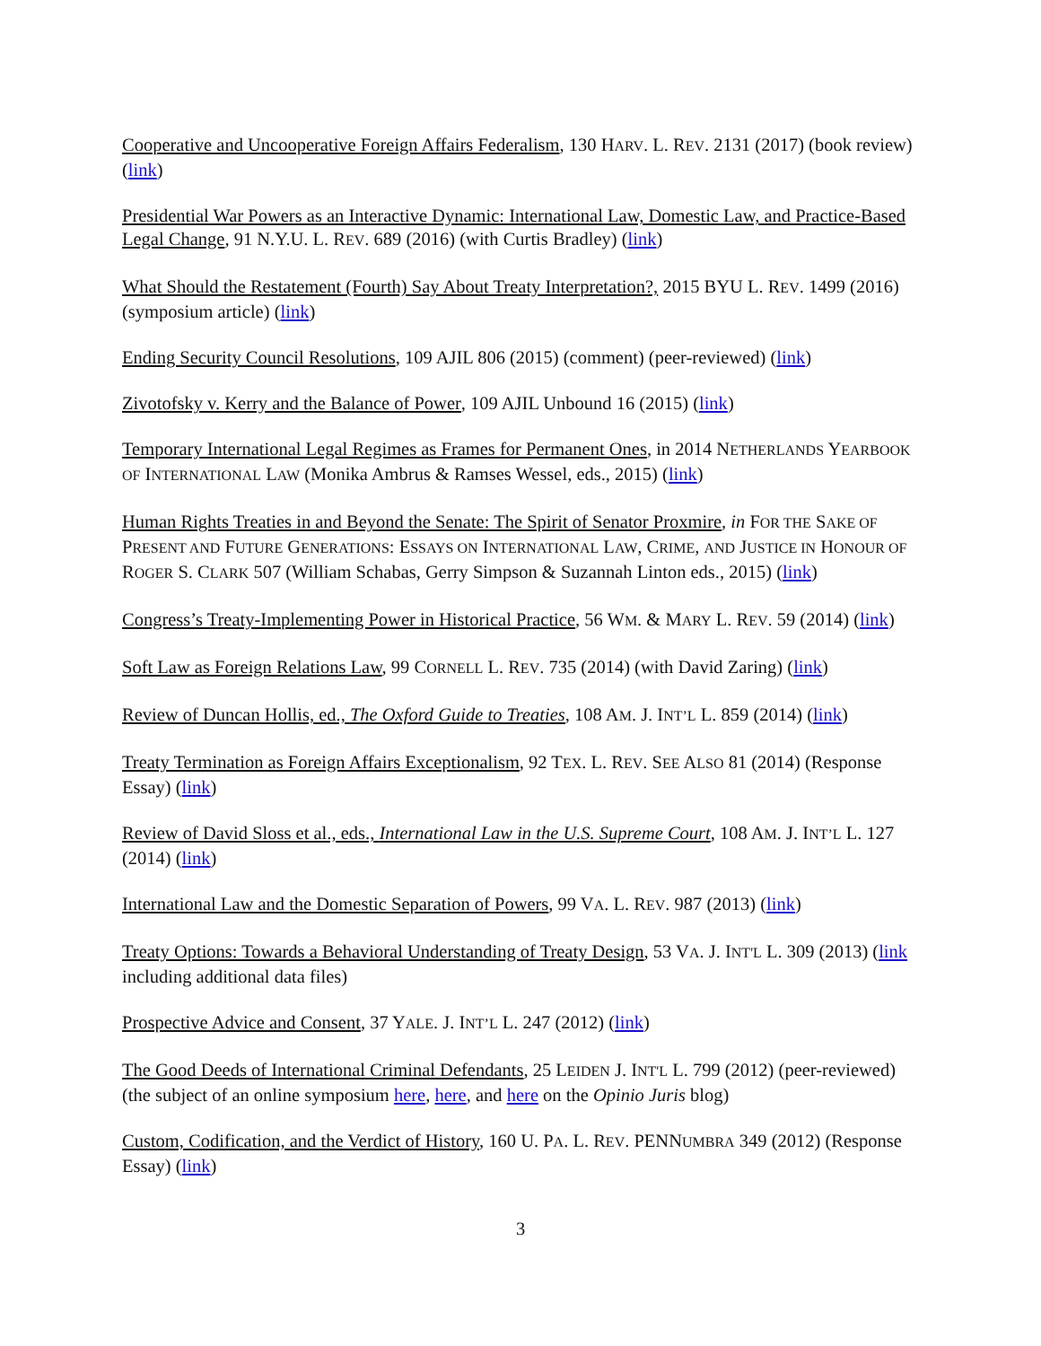Cooperative and Uncooperative Foreign Affairs Federalism, 130 HARV. L. REV. 2131 (2017) (book review) (link)
Presidential War Powers as an Interactive Dynamic: International Law, Domestic Law, and Practice-Based Legal Change, 91 N.Y.U. L. REV. 689 (2016) (with Curtis Bradley) (link)
What Should the Restatement (Fourth) Say About Treaty Interpretation?, 2015 BYU L. REV. 1499 (2016) (symposium article) (link)
Ending Security Council Resolutions, 109 AJIL 806 (2015) (comment) (peer-reviewed) (link)
Zivotofsky v. Kerry and the Balance of Power, 109 AJIL Unbound 16 (2015) (link)
Temporary International Legal Regimes as Frames for Permanent Ones, in 2014 NETHERLANDS YEARBOOK OF INTERNATIONAL LAW (Monika Ambrus & Ramses Wessel, eds., 2015) (link)
Human Rights Treaties in and Beyond the Senate: The Spirit of Senator Proxmire, in FOR THE SAKE OF PRESENT AND FUTURE GENERATIONS: ESSAYS ON INTERNATIONAL LAW, CRIME, AND JUSTICE IN HONOUR OF ROGER S. CLARK 507 (William Schabas, Gerry Simpson & Suzannah Linton eds., 2015) (link)
Congress’s Treaty-Implementing Power in Historical Practice, 56 WM. & MARY L. REV. 59 (2014) (link)
Soft Law as Foreign Relations Law, 99 CORNELL L. REV. 735 (2014) (with David Zaring) (link)
Review of Duncan Hollis, ed., The Oxford Guide to Treaties, 108 AM. J. INT’L L. 859 (2014) (link)
Treaty Termination as Foreign Affairs Exceptionalism, 92 TEX. L. REV. SEE ALSO 81 (2014) (Response Essay) (link)
Review of David Sloss et al., eds., International Law in the U.S. Supreme Court, 108 AM. J. INT’L L. 127 (2014) (link)
International Law and the Domestic Separation of Powers, 99 VA. L. REV. 987 (2013) (link)
Treaty Options: Towards a Behavioral Understanding of Treaty Design, 53 VA. J. INT'L L. 309 (2013) (link including additional data files)
Prospective Advice and Consent, 37 YALE. J. INT’L L. 247 (2012) (link)
The Good Deeds of International Criminal Defendants, 25 LEIDEN J. INT'L L. 799 (2012) (peer-reviewed) (the subject of an online symposium here, here, and here on the Opinio Juris blog)
Custom, Codification, and the Verdict of History, 160 U. PA. L. REV. PENNUMBRA 349 (2012) (Response Essay) (link)
3